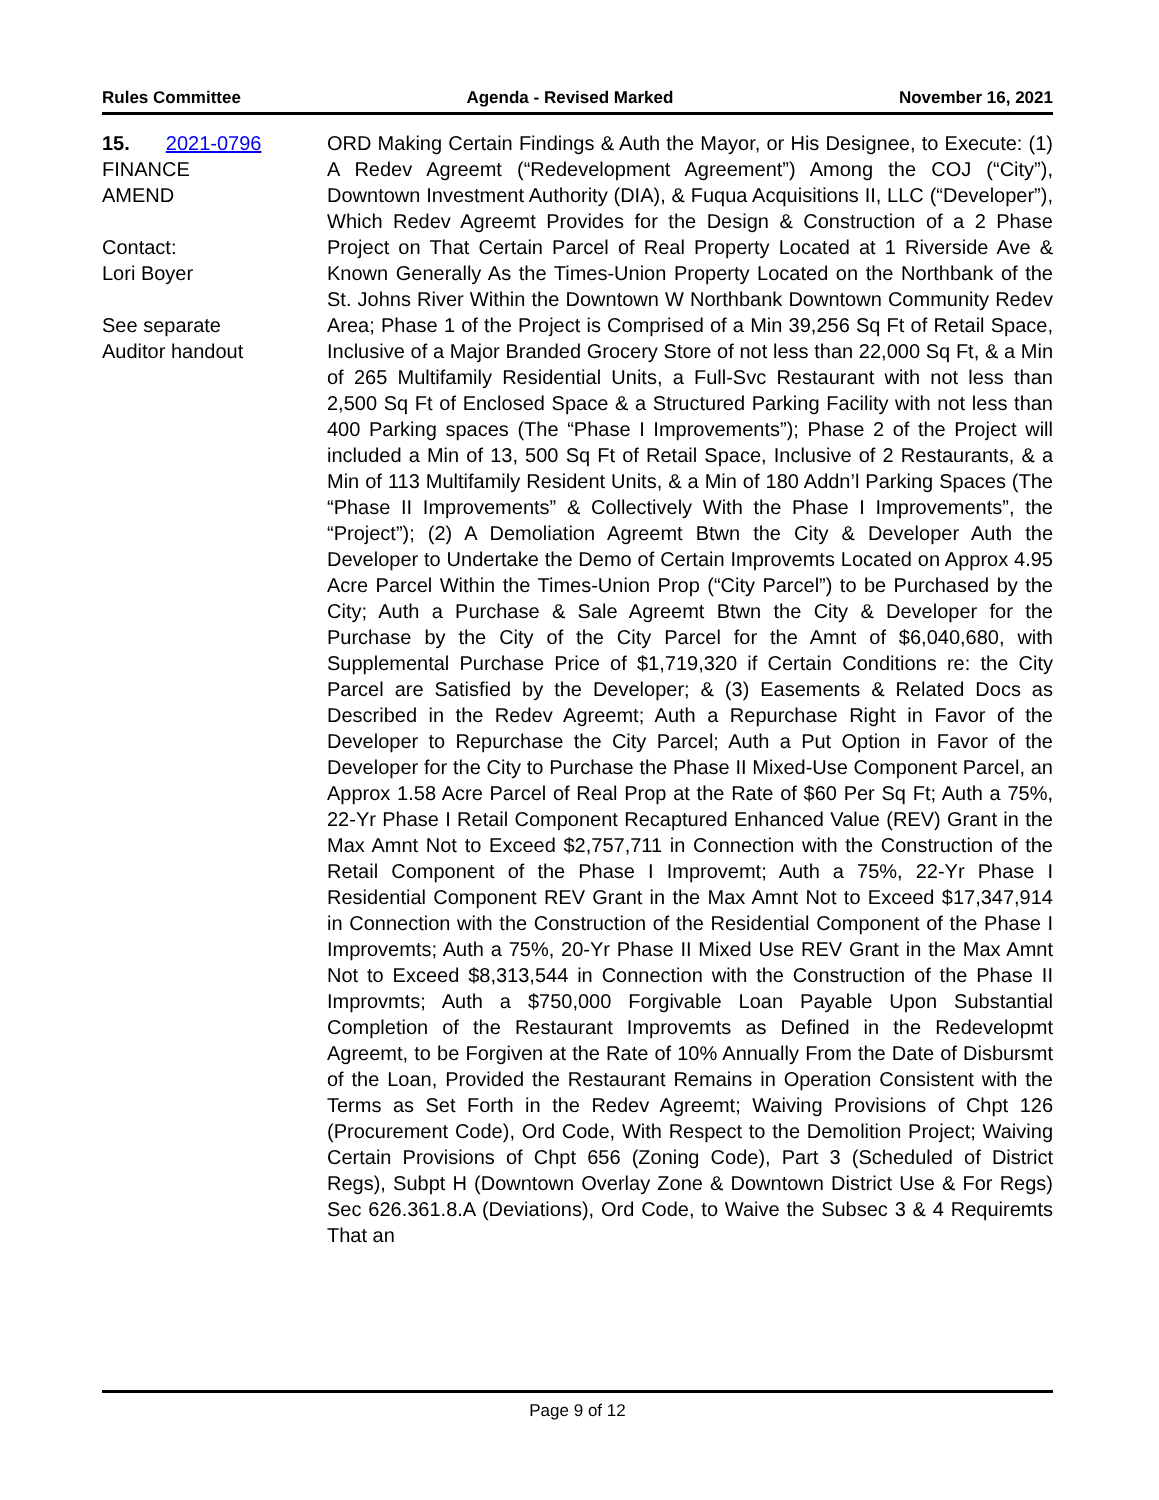Rules Committee Agenda - Revised Marked November 16, 2021
15. 2021-0796
FINANCE
AMEND
Contact:
Lori Boyer
See separate
Auditor handout
ORD Making Certain Findings & Auth the Mayor, or His Designee, to Execute: (1) A Redev Agreemt (“Redevelopment Agreement”) Among the COJ (“City”), Downtown Investment Authority (DIA), & Fuqua Acquisitions II, LLC (“Developer”), Which Redev Agreemt Provides for the Design & Construction of a 2 Phase Project on That Certain Parcel of Real Property Located at 1 Riverside Ave & Known Generally As the Times-Union Property Located on the Northbank of the St. Johns River Within the Downtown W Northbank Downtown Community Redev Area; Phase 1 of the Project is Comprised of a Min 39,256 Sq Ft of Retail Space, Inclusive of a Major Branded Grocery Store of not less than 22,000 Sq Ft, & a Min of 265 Multifamily Residential Units, a Full-Svc Restaurant with not less than 2,500 Sq Ft of Enclosed Space & a Structured Parking Facility with not less than 400 Parking spaces (The “Phase I Improvements”); Phase 2 of the Project will included a Min of 13, 500 Sq Ft of Retail Space, Inclusive of 2 Restaurants, & a Min of 113 Multifamily Resident Units, & a Min of 180 Addn’l Parking Spaces (The “Phase II Improvements” & Collectively With the Phase I Improvements”, the “Project”); (2) A Demoliation Agreemt Btwn the City & Developer Auth the Developer to Undertake the Demo of Certain Improvemts Located on Approx 4.95 Acre Parcel Within the Times-Union Prop (“City Parcel”) to be Purchased by the City; Auth a Purchase & Sale Agreemt Btwn the City & Developer for the Purchase by the City of the City Parcel for the Amnt of $6,040,680, with Supplemental Purchase Price of $1,719,320 if Certain Conditions re: the City Parcel are Satisfied by the Developer; & (3) Easements & Related Docs as Described in the Redev Agreemt; Auth a Repurchase Right in Favor of the Developer to Repurchase the City Parcel; Auth a Put Option in Favor of the Developer for the City to Purchase the Phase II Mixed-Use Component Parcel, an Approx 1.58 Acre Parcel of Real Prop at the Rate of $60 Per Sq Ft; Auth a 75%, 22-Yr Phase I Retail Component Recaptured Enhanced Value (REV) Grant in the Max Amnt Not to Exceed $2,757,711 in Connection with the Construction of the Retail Component of the Phase I Improvemt; Auth a 75%, 22-Yr Phase I Residential Component REV Grant in the Max Amnt Not to Exceed $17,347,914 in Connection with the Construction of the Residential Component of the Phase I Improvemts; Auth a 75%, 20-Yr Phase II Mixed Use REV Grant in the Max Amnt Not to Exceed $8,313,544 in Connection with the Construction of the Phase II Improvmts; Auth a $750,000 Forgivable Loan Payable Upon Substantial Completion of the Restaurant Improvemts as Defined in the Redevelopmt Agreemt, to be Forgiven at the Rate of 10% Annually From the Date of Disbursmt of the Loan, Provided the Restaurant Remains in Operation Consistent with the Terms as Set Forth in the Redev Agreemt; Waiving Provisions of Chpt 126 (Procurement Code), Ord Code, With Respect to the Demolition Project; Waiving Certain Provisions of Chpt 656 (Zoning Code), Part 3 (Scheduled of District Regs), Subpt H (Downtown Overlay Zone & Downtown District Use & For Regs) Sec 626.361.8.A (Deviations), Ord Code, to Waive the Subsec 3 & 4 Requiremts That an
Page 9 of 12